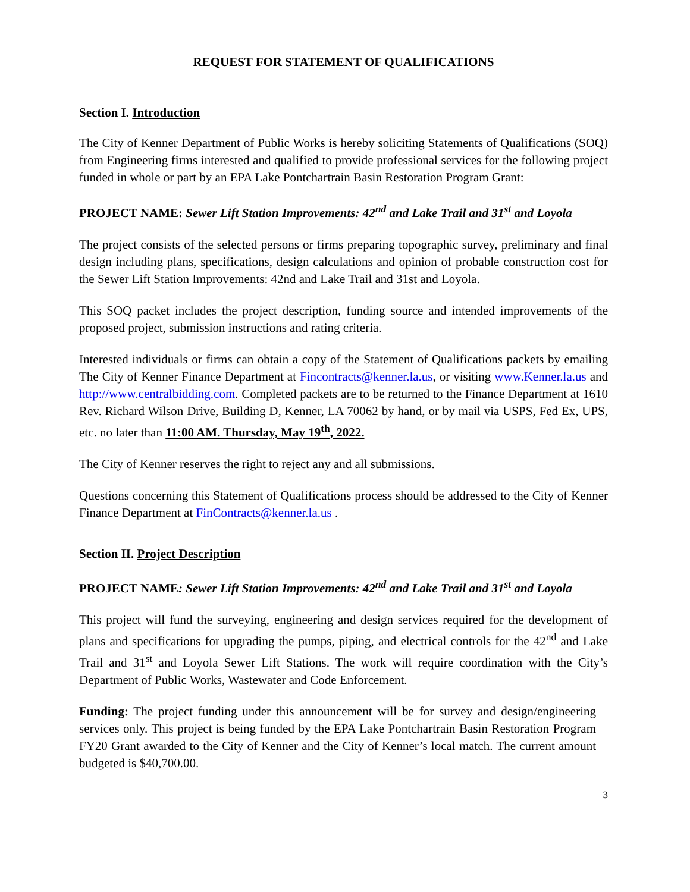REQUEST FOR STATEMENT OF QUALIFICATIONS
Section I. Introduction
The City of Kenner Department of Public Works is hereby soliciting Statements of Qualifications (SOQ) from Engineering firms interested and qualified to provide professional services for the following project funded in whole or part by an EPA Lake Pontchartrain Basin Restoration Program Grant:
PROJECT NAME: Sewer Lift Station Improvements: 42<sup>nd</sup> and Lake Trail and 31<sup>st</sup> and Loyola
The project consists of the selected persons or firms preparing topographic survey, preliminary and final design including plans, specifications, design calculations and opinion of probable construction cost for the Sewer Lift Station Improvements: 42nd and Lake Trail and 31st and Loyola.
This SOQ packet includes the project description, funding source and intended improvements of the proposed project, submission instructions and rating criteria.
Interested individuals or firms can obtain a copy of the Statement of Qualifications packets by emailing The City of Kenner Finance Department at Fincontracts@kenner.la.us, or visiting www.Kenner.la.us and http://www.centralbidding.com. Completed packets are to be returned to the Finance Department at 1610 Rev. Richard Wilson Drive, Building D, Kenner, LA 70062 by hand, or by mail via USPS, Fed Ex, UPS, etc. no later than 11:00 AM. Thursday, May 19<sup>th</sup>, 2022.
The City of Kenner reserves the right to reject any and all submissions.
Questions concerning this Statement of Qualifications process should be addressed to the City of Kenner Finance Department at FinContracts@kenner.la.us .
Section II. Project Description
PROJECT NAME: Sewer Lift Station Improvements: 42<sup>nd</sup> and Lake Trail and 31<sup>st</sup> and Loyola
This project will fund the surveying, engineering and design services required for the development of plans and specifications for upgrading the pumps, piping, and electrical controls for the 42<sup>nd</sup> and Lake Trail and 31<sup>st</sup> and Loyola Sewer Lift Stations. The work will require coordination with the City’s Department of Public Works, Wastewater and Code Enforcement.
Funding: The project funding under this announcement will be for survey and design/engineering services only. This project is being funded by the EPA Lake Pontchartrain Basin Restoration Program FY20 Grant awarded to the City of Kenner and the City of Kenner’s local match. The current amount budgeted is $40,700.00.
3